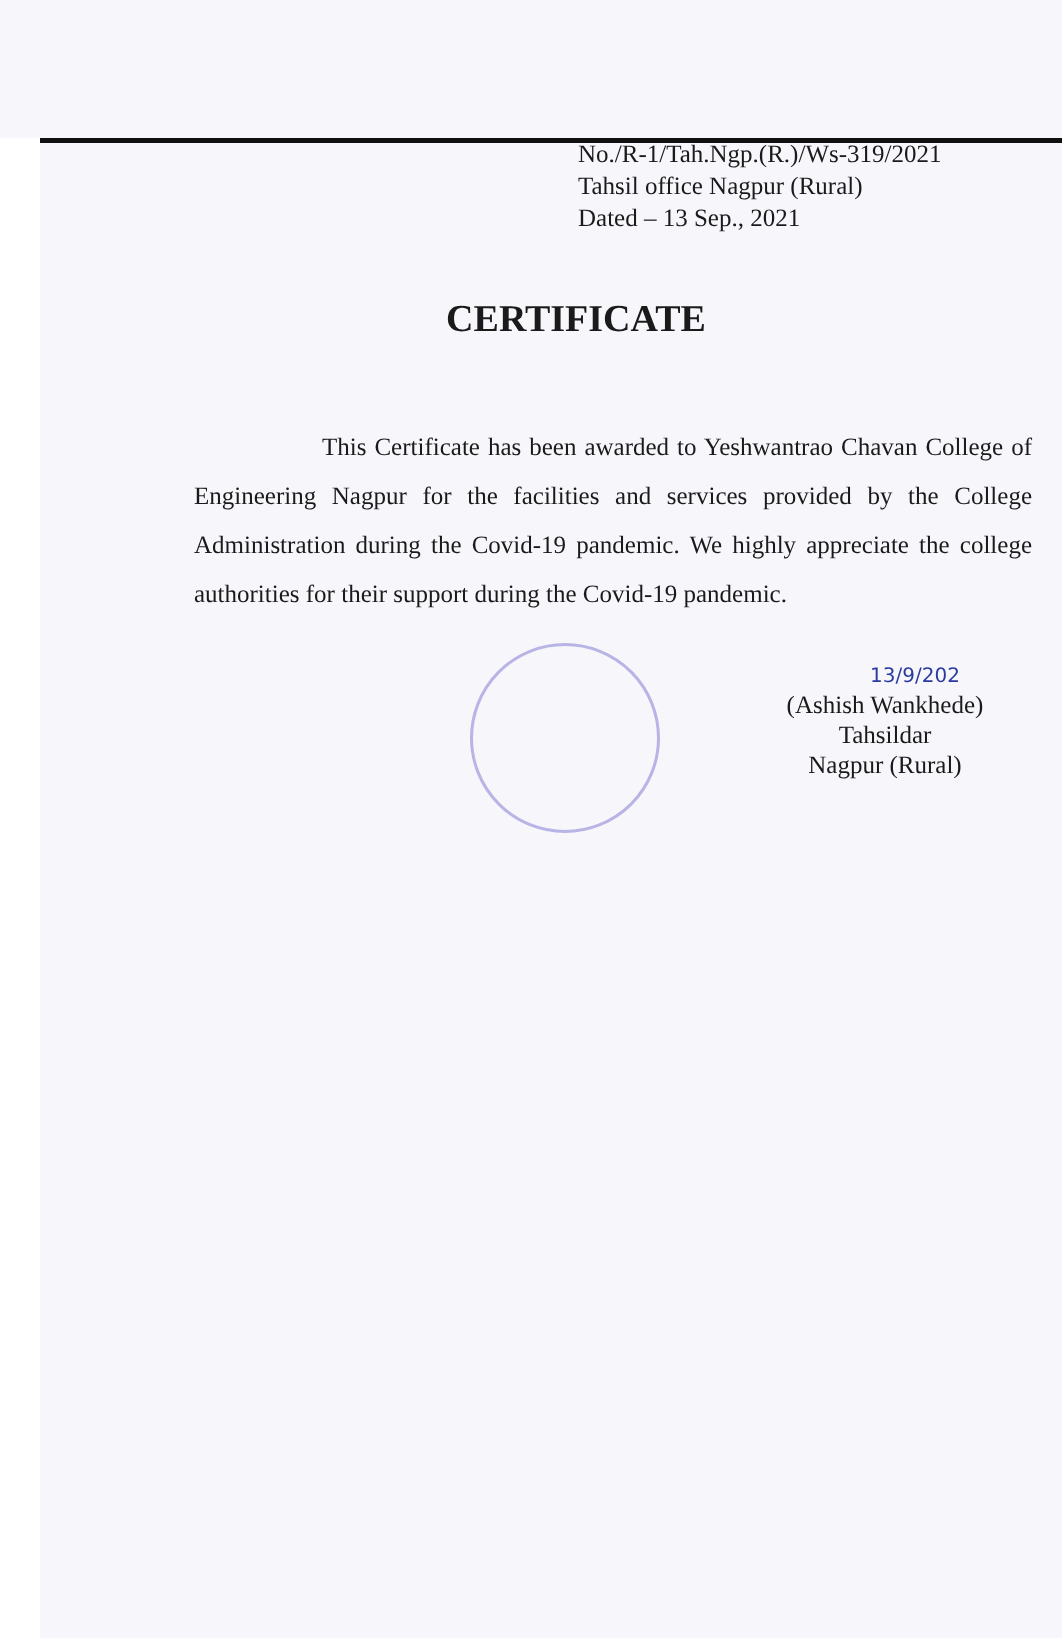No./R-1/Tah.Ngp.(R.)/Ws-319/2021
Tahsil office Nagpur (Rural)
Dated – 13 Sep., 2021
CERTIFICATE
This Certificate has been awarded to Yeshwantrao Chavan College of Engineering Nagpur for the facilities and services provided by the College Administration during the Covid-19 pandemic. We highly appreciate the college authorities for their support during the Covid-19 pandemic.
13/9/202
(Ashish Wankhede)
Tahsildar
Nagpur (Rural)